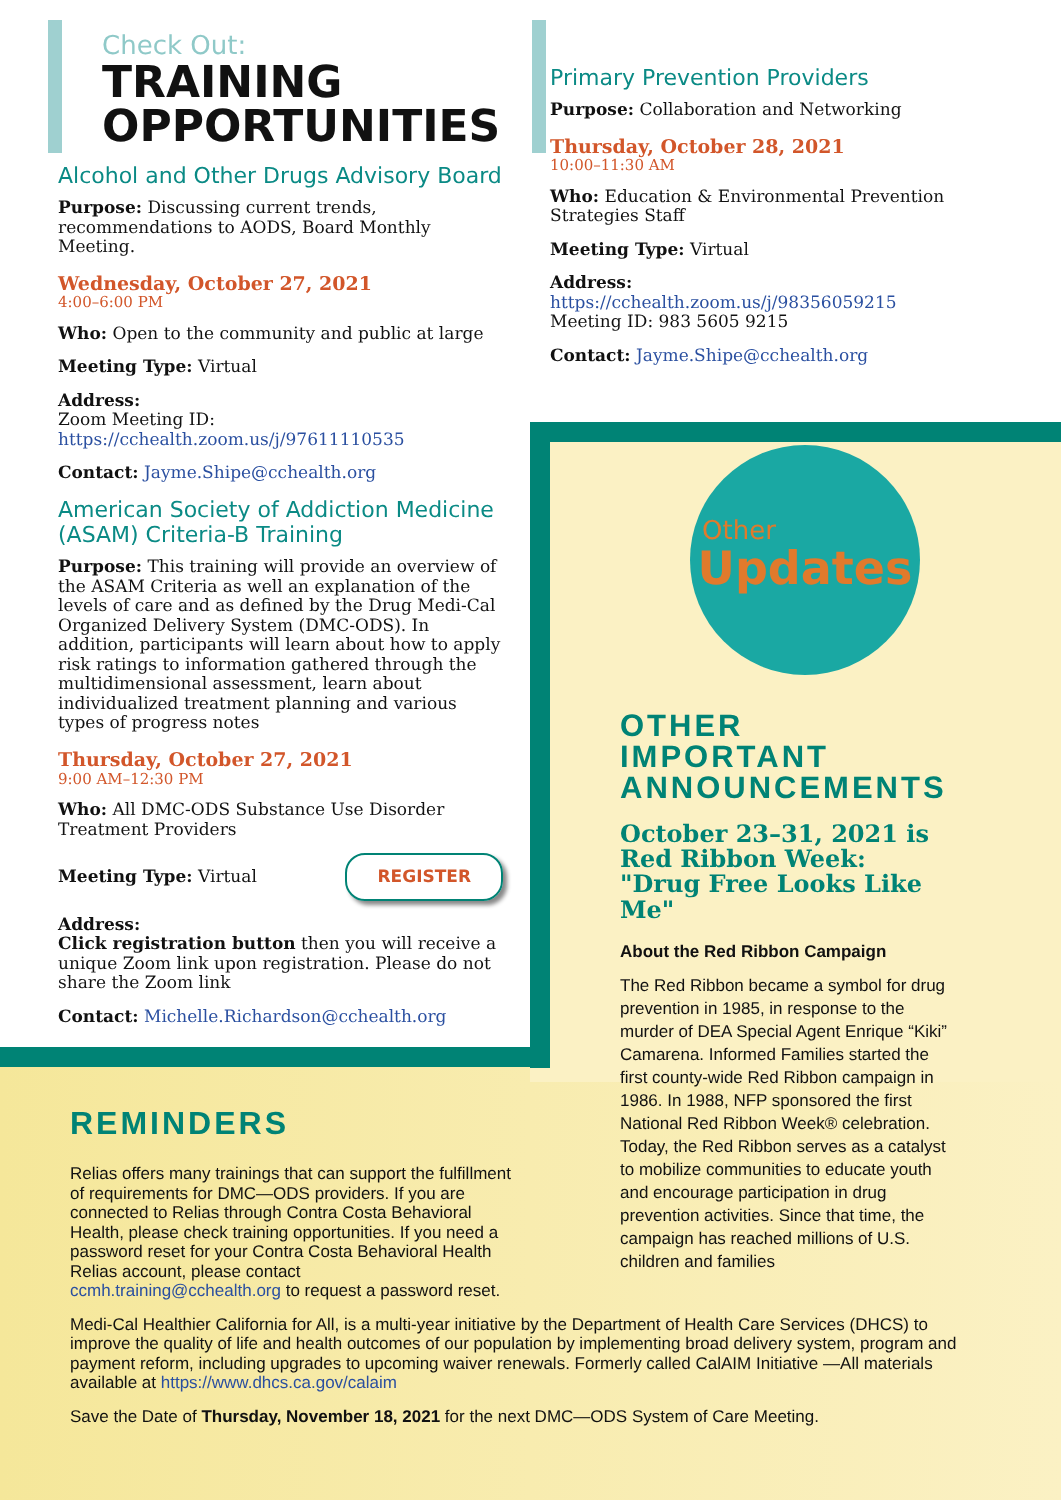Check Out:
TRAINING
OPPORTUNITIES
Alcohol and Other Drugs Advisory Board
Purpose: Discussing current trends, recommendations to AODS, Board Monthly Meeting.
Wednesday, October 27, 2021
4:00–6:00 PM
Who: Open to the community and public at large
Meeting Type: Virtual
Address:
Zoom Meeting ID:
https://cchealth.zoom.us/j/97611110535
Contact: Jayme.Shipe@cchealth.org
American Society of Addiction Medicine (ASAM) Criteria-B Training
Purpose: This training will provide an overview of the ASAM Criteria as well an explanation of the levels of care and as defined by the Drug Medi-Cal Organized Delivery System (DMC-ODS). In addition, participants will learn about how to apply risk ratings to information gathered through the multidimensional assessment, learn about individualized treatment planning and various types of progress notes
Thursday, October 27, 2021
9:00 AM–12:30 PM
Who: All DMC-ODS Substance Use Disorder Treatment Providers
Meeting Type: Virtual REGISTER
Address:
Click registration button then you will receive a unique Zoom link upon registration. Please do not share the Zoom link
Contact: Michelle.Richardson@cchealth.org
Primary Prevention Providers
Purpose: Collaboration and Networking
Thursday, October 28, 2021
10:00–11:30 AM
Who: Education & Environmental Prevention Strategies Staff
Meeting Type: Virtual
Address:
https://cchealth.zoom.us/j/98356059215
Meeting ID: 983 5605 9215
Contact: Jayme.Shipe@cchealth.org
Other
Updates
OTHER IMPORTANT ANNOUNCEMENTS
October 23–31, 2021 is Red Ribbon Week: "Drug Free Looks Like Me"
About the Red Ribbon Campaign
The Red Ribbon became a symbol for drug prevention in 1985, in response to the murder of DEA Special Agent Enrique “Kiki” Camarena. Informed Families started the first county-wide Red Ribbon campaign in 1986. In 1988, NFP sponsored the first National Red Ribbon Week® celebration. Today, the Red Ribbon serves as a catalyst to mobilize communities to educate youth and encourage participation in drug prevention activities. Since that time, the campaign has reached millions of U.S. children and families
REMINDERS
Relias offers many trainings that can support the fulfillment of requirements for DMC—ODS providers. If you are connected to Relias through Contra Costa Behavioral Health, please check training opportunities. If you need a password reset for your Contra Costa Behavioral Health Relias account, please contact ccmh.training@cchealth.org to request a password reset.
Medi-Cal Healthier California for All, is a multi-year initiative by the Department of Health Care Services (DHCS) to improve the quality of life and health outcomes of our population by implementing broad delivery system, program and payment reform, including upgrades to upcoming waiver renewals. Formerly called CalAIM Initiative —All materials available at https://www.dhcs.ca.gov/calaim
Save the Date of Thursday, November 18, 2021 for the next DMC—ODS System of Care Meeting.